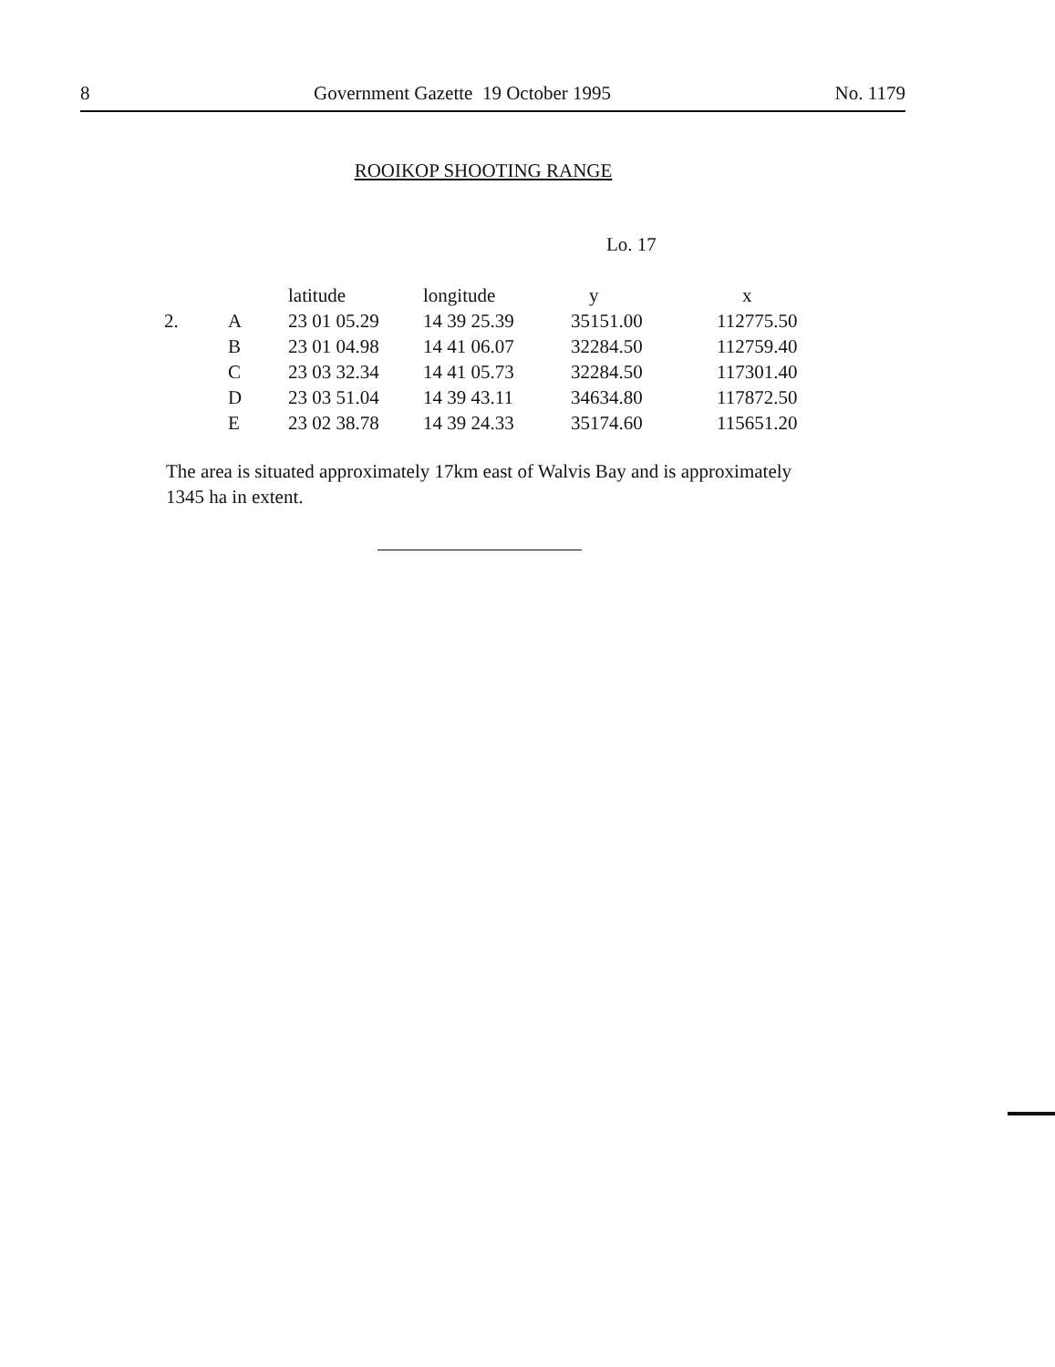8 Government Gazette 19 October 1995 No. 1179
ROOIKOP SHOOTING RANGE
Lo. 17
| | | latitude | longitude | y | x |
| --- | --- | --- | --- | --- | --- |
| 2. | A | 23 01 05.29 | 14 39 25.39 | 35151.00 | 112775.50 |
| | B | 23 01 04.98 | 14 41 06.07 | 32284.50 | 112759.40 |
| | C | 23 03 32.34 | 14 41 05.73 | 32284.50 | 117301.40 |
| | D | 23 03 51.04 | 14 39 43.11 | 34634.80 | 117872.50 |
| | E | 23 02 38.78 | 14 39 24.33 | 35174.60 | 115651.20 |
The area is situated approximately 17km east of Walvis Bay and is approximately 1345 ha in extent.